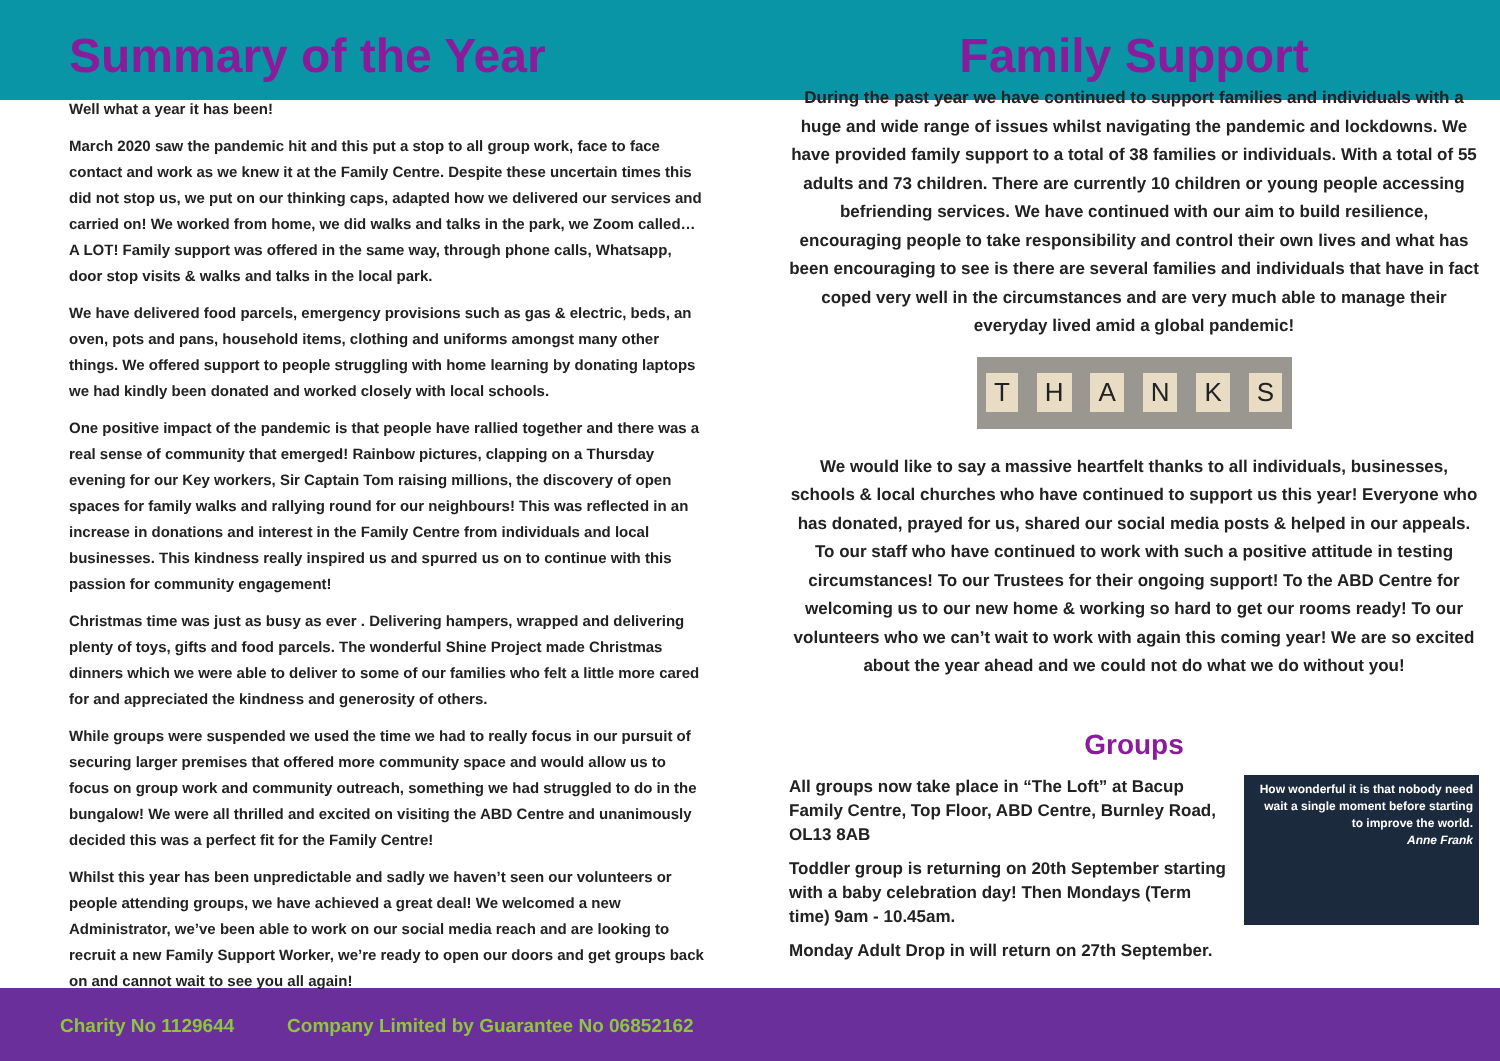Summary of the Year
Well what a year it has been!
March 2020 saw the pandemic hit and this put a stop to all group work, face to face contact and work as we knew it at the Family Centre. Despite these uncertain times this did not stop us, we put on our thinking caps, adapted how we delivered our services and carried on! We worked from home, we did walks and talks in the park, we Zoom called… A LOT! Family support was offered in the same way, through phone calls, Whatsapp, door stop visits & walks and talks in the local park.
We have delivered food parcels, emergency provisions such as gas & electric, beds, an oven, pots and pans, household items, clothing and uniforms amongst many other things. We offered support to people struggling with home learning by donating laptops we had kindly been donated and worked closely with local schools.
One positive impact of the pandemic is that people have rallied together and there was a real sense of community that emerged! Rainbow pictures, clapping on a Thursday evening for our Key workers, Sir Captain Tom raising millions, the discovery of open spaces for family walks and rallying round for our neighbours! This was reflected in an increase in donations and interest in the Family Centre from individuals and local businesses. This kindness really inspired us and spurred us on to continue with this passion for community engagement!
Christmas time was just as busy as ever . Delivering hampers, wrapped and delivering plenty of toys, gifts and food parcels. The wonderful Shine Project made Christmas dinners which we were able to deliver to some of our families who felt a little more cared for and appreciated the kindness and generosity of others.
While groups were suspended we used the time we had to really focus in our pursuit of securing larger premises that offered more community space and would allow us to focus on group work and community outreach, something we had struggled to do in the bungalow! We were all thrilled and excited on visiting the ABD Centre and unanimously decided this was a perfect fit for the Family Centre!
Whilst this year has been unpredictable and sadly we haven’t seen our volunteers or people attending groups, we have achieved a great deal! We welcomed a new Administrator, we’ve been able to work on our social media reach and are looking to recruit a new Family Support Worker, we’re ready to open our doors and get groups back on and cannot wait to see you all again!
Family Support
During the past year we have continued to support families and individuals with a huge and wide range of issues whilst navigating the pandemic and lockdowns. We have provided family support to a total of 38 families or individuals. With a total of 55 adults and 73 children. There are currently 10 children or young people accessing befriending services. We have continued with our aim to build resilience, encouraging people to take responsibility and control their own lives and what has been encouraging to see is there are several families and individuals that have in fact coped very well in the circumstances and are very much able to manage their everyday lived amid a global pandemic!
THANKS
We would like to say a massive heartfelt thanks to all individuals, businesses, schools & local churches who have continued to support us this year! Everyone who has donated, prayed for us, shared our social media posts & helped in our appeals. To our staff who have continued to work with such a positive attitude in testing circumstances! To our Trustees for their ongoing support! To the ABD Centre for welcoming us to our new home & working so hard to get our rooms ready! To our volunteers who we can’t wait to work with again this coming year! We are so excited about the year ahead and we could not do what we do without you!
Groups
All groups now take place in “The Loft” at Bacup Family Centre, Top Floor, ABD Centre, Burnley Road, OL13 8AB
Toddler group is returning on 20th September starting with a baby celebration day! Then Mondays (Term time) 9am - 10.45am.
Monday Adult Drop in will return on 27th September.
How wonderful it is that nobody need wait a single moment before starting to improve the world.
Anne Frank
Charity No 1129644 Company Limited by Guarantee No 06852162